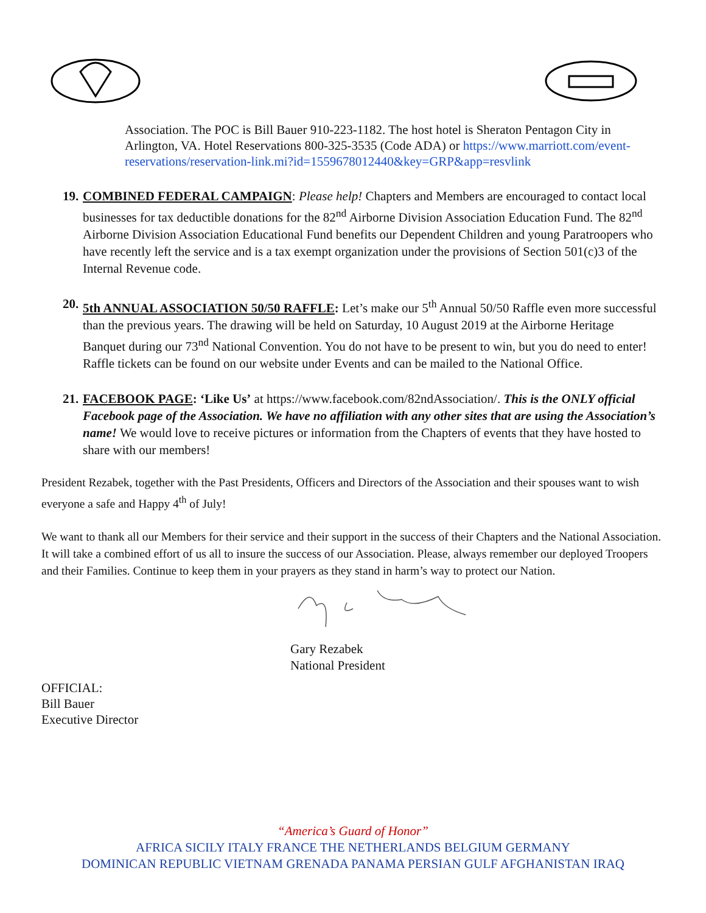Association. The POC is Bill Bauer 910-223-1182. The host hotel is Sheraton Pentagon City in Arlington, VA. Hotel Reservations 800-325-3535 (Code ADA) or https://www.marriott.com/event-reservations/reservation-link.mi?id=1559678012440&key=GRP&app=resvlink
19.
COMBINED FEDERAL CAMPAIGN: Please help! Chapters and Members are encouraged to contact local businesses for tax deductible donations for the 82<sup>nd</sup> Airborne Division Association Education Fund. The 82<sup>nd</sup> Airborne Division Association Educational Fund benefits our Dependent Children and young Paratroopers who have recently left the service and is a tax exempt organization under the provisions of Section 501(c)3 of the Internal Revenue code.
20.
5th ANNUAL ASSOCIATION 50/50 RAFFLE: Let’s make our 5<sup>th</sup> Annual 50/50 Raffle even more successful than the previous years. The drawing will be held on Saturday, 10 August 2019 at the Airborne Heritage Banquet during our 73<sup>nd</sup> National Convention. You do not have to be present to win, but you do need to enter! Raffle tickets can be found on our website under Events and can be mailed to the National Office.
21.
FACEBOOK PAGE: ‘Like Us’ at https://www.facebook.com/82ndAssociation/. This is the ONLY official Facebook page of the Association. We have no affiliation with any other sites that are using the Association’s name! We would love to receive pictures or information from the Chapters of events that they have hosted to share with our members!
President Rezabek, together with the Past Presidents, Officers and Directors of the Association and their spouses want to wish everyone a safe and Happy 4<sup>th</sup> of July!
We want to thank all our Members for their service and their support in the success of their Chapters and the National Association. It will take a combined effort of us all to insure the success of our Association. Please, always remember our deployed Troopers and their Families. Continue to keep them in your prayers as they stand in harm’s way to protect our Nation.
Gary Rezabek
National President
OFFICIAL:
Bill Bauer
Executive Director
“America’s Guard of Honor”
AFRICA SICILY ITALY FRANCE THE NETHERLANDS BELGIUM GERMANY
DOMINICAN REPUBLIC VIETNAM GRENADA PANAMA PERSIAN GULF AFGHANISTAN IRAQ